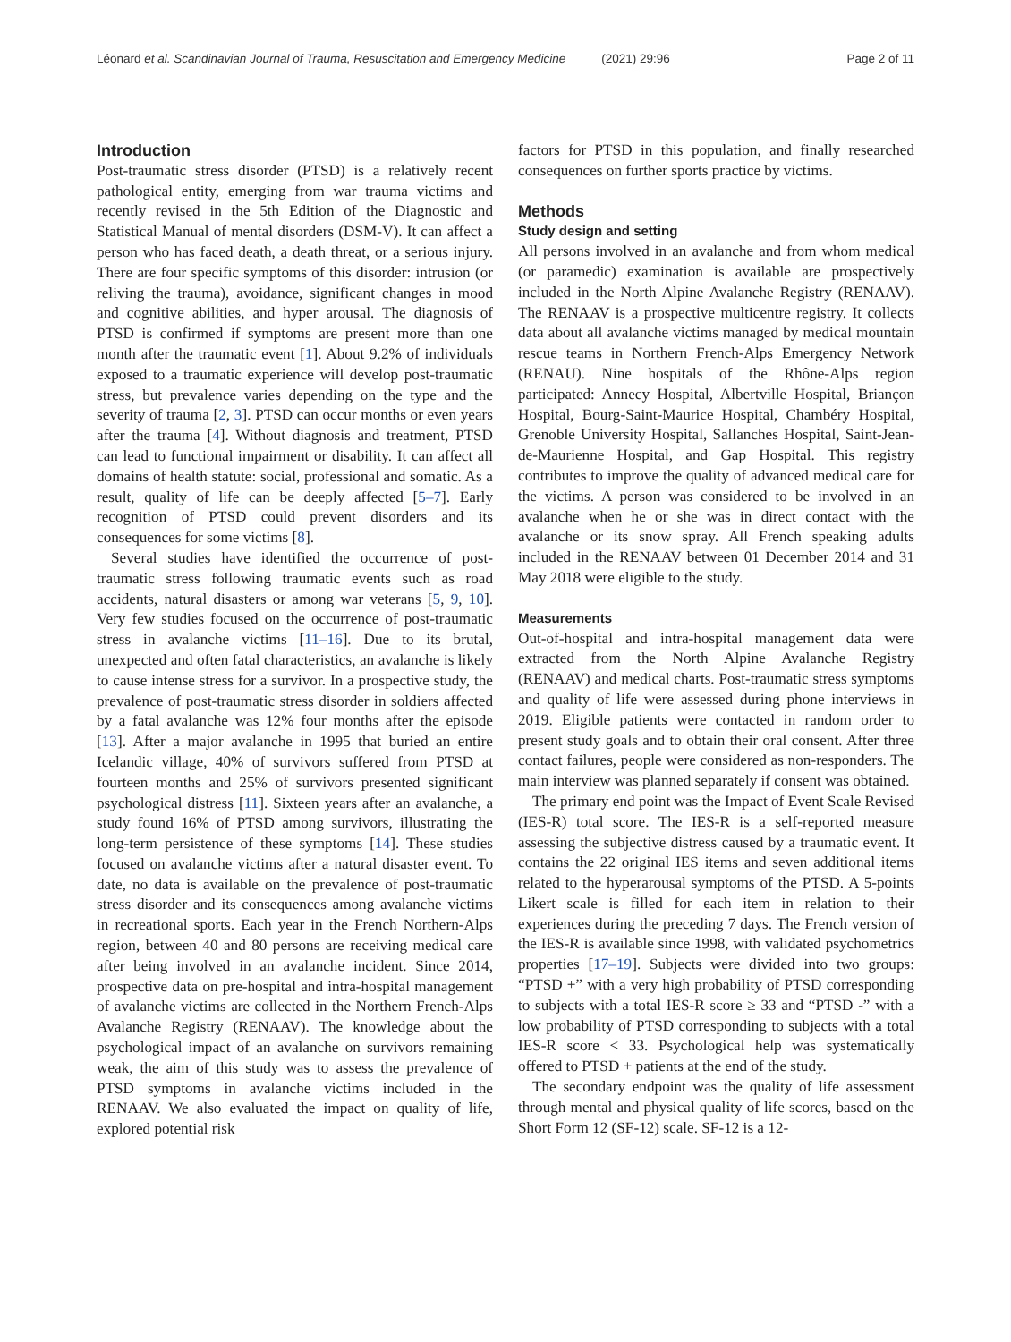Léonard et al. Scandinavian Journal of Trauma, Resuscitation and Emergency Medicine (2021) 29:96 Page 2 of 11
Introduction
Post-traumatic stress disorder (PTSD) is a relatively recent pathological entity, emerging from war trauma victims and recently revised in the 5th Edition of the Diagnostic and Statistical Manual of mental disorders (DSM-V). It can affect a person who has faced death, a death threat, or a serious injury. There are four specific symptoms of this disorder: intrusion (or reliving the trauma), avoidance, significant changes in mood and cognitive abilities, and hyper arousal. The diagnosis of PTSD is confirmed if symptoms are present more than one month after the traumatic event [1]. About 9.2% of individuals exposed to a traumatic experience will develop post-traumatic stress, but prevalence varies depending on the type and the severity of trauma [2, 3]. PTSD can occur months or even years after the trauma [4]. Without diagnosis and treatment, PTSD can lead to functional impairment or disability. It can affect all domains of health statute: social, professional and somatic. As a result, quality of life can be deeply affected [5–7]. Early recognition of PTSD could prevent disorders and its consequences for some victims [8].
Several studies have identified the occurrence of post-traumatic stress following traumatic events such as road accidents, natural disasters or among war veterans [5, 9, 10]. Very few studies focused on the occurrence of post-traumatic stress in avalanche victims [11–16]. Due to its brutal, unexpected and often fatal characteristics, an avalanche is likely to cause intense stress for a survivor. In a prospective study, the prevalence of post-traumatic stress disorder in soldiers affected by a fatal avalanche was 12% four months after the episode [13]. After a major avalanche in 1995 that buried an entire Icelandic village, 40% of survivors suffered from PTSD at fourteen months and 25% of survivors presented significant psychological distress [11]. Sixteen years after an avalanche, a study found 16% of PTSD among survivors, illustrating the long-term persistence of these symptoms [14]. These studies focused on avalanche victims after a natural disaster event. To date, no data is available on the prevalence of post-traumatic stress disorder and its consequences among avalanche victims in recreational sports. Each year in the French Northern-Alps region, between 40 and 80 persons are receiving medical care after being involved in an avalanche incident. Since 2014, prospective data on pre-hospital and intra-hospital management of avalanche victims are collected in the Northern French-Alps Avalanche Registry (RENAAV). The knowledge about the psychological impact of an avalanche on survivors remaining weak, the aim of this study was to assess the prevalence of PTSD symptoms in avalanche victims included in the RENAAV. We also evaluated the impact on quality of life, explored potential risk
factors for PTSD in this population, and finally researched consequences on further sports practice by victims.
Methods
Study design and setting
All persons involved in an avalanche and from whom medical (or paramedic) examination is available are prospectively included in the North Alpine Avalanche Registry (RENAAV). The RENAAV is a prospective multicentre registry. It collects data about all avalanche victims managed by medical mountain rescue teams in Northern French-Alps Emergency Network (RENAU). Nine hospitals of the Rhône-Alps region participated: Annecy Hospital, Albertville Hospital, Briançon Hospital, Bourg-Saint-Maurice Hospital, Chambéry Hospital, Grenoble University Hospital, Sallanches Hospital, Saint-Jean-de-Maurienne Hospital, and Gap Hospital. This registry contributes to improve the quality of advanced medical care for the victims. A person was considered to be involved in an avalanche when he or she was in direct contact with the avalanche or its snow spray. All French speaking adults included in the RENAAV between 01 December 2014 and 31 May 2018 were eligible to the study.
Measurements
Out-of-hospital and intra-hospital management data were extracted from the North Alpine Avalanche Registry (RENAAV) and medical charts. Post-traumatic stress symptoms and quality of life were assessed during phone interviews in 2019. Eligible patients were contacted in random order to present study goals and to obtain their oral consent. After three contact failures, people were considered as non-responders. The main interview was planned separately if consent was obtained.
The primary end point was the Impact of Event Scale Revised (IES-R) total score. The IES-R is a self-reported measure assessing the subjective distress caused by a traumatic event. It contains the 22 original IES items and seven additional items related to the hyperarousal symptoms of the PTSD. A 5-points Likert scale is filled for each item in relation to their experiences during the preceding 7 days. The French version of the IES-R is available since 1998, with validated psychometrics properties [17–19]. Subjects were divided into two groups: “PTSD +” with a very high probability of PTSD corresponding to subjects with a total IES-R score ≥ 33 and “PTSD -” with a low probability of PTSD corresponding to subjects with a total IES-R score < 33. Psychological help was systematically offered to PTSD + patients at the end of the study.
The secondary endpoint was the quality of life assessment through mental and physical quality of life scores, based on the Short Form 12 (SF-12) scale. SF-12 is a 12-